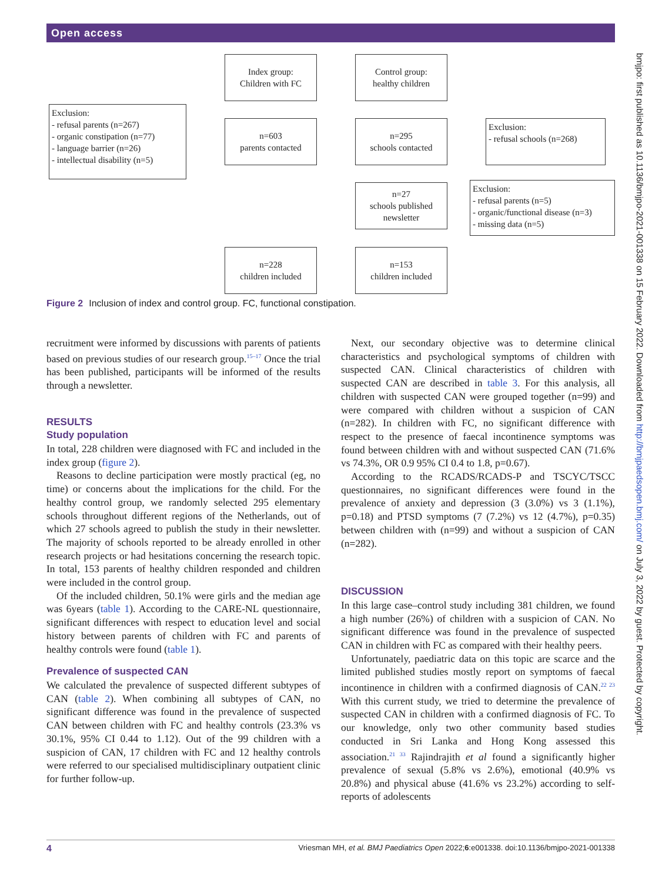Open access
bmjpo: first published as 10.1136/bmjpo-2021-001338 on 15 February 2022. Downloaded from http://bmjpaedsopen.bmj.com/ on July 3, 2022 by guest. Protected by copyright.
Index group:
Children with FC
Control group:
healthy children
Exclusion:
- refusal parents (n=267)
- organic constipation (n=77)
- language barrier (n=26)
- intellectual disability (n=5)
n=603
parents contacted
n=295
schools contacted
Exclusion:
- refusal schools (n=268)
n=27
schools published newsletter
Exclusion:
- refusal parents (n=5)
- organic/functional disease (n=3)
- missing data (n=5)
n=228
children included
n=153
children included
Figure 2 Inclusion of index and control group. FC, functional constipation.
recruitment were informed by discussions with parents of patients based on previous studies of our research group.<sup>15–17</sup> Once the trial has been published, participants will be informed of the results through a newsletter.
RESULTS
Study population
In total, 228 children were diagnosed with FC and included in the index group (figure 2).
Reasons to decline participation were mostly practical (eg, no time) or concerns about the implications for the child. For the healthy control group, we randomly selected 295 elementary schools throughout different regions of the Netherlands, out of which 27 schools agreed to publish the study in their newsletter. The majority of schools reported to be already enrolled in other research projects or had hesitations concerning the research topic. In total, 153 parents of healthy children responded and children were included in the control group.
Of the included children, 50.1% were girls and the median age was 6years (table 1). According to the CARE-NL questionnaire, significant differences with respect to education level and social history between parents of children with FC and parents of healthy controls were found (table 1).
Prevalence of suspected CAN
We calculated the prevalence of suspected different subtypes of CAN (table 2). When combining all subtypes of CAN, no significant difference was found in the prevalence of suspected CAN between children with FC and healthy controls (23.3% vs 30.1%, 95% CI 0.44 to 1.12). Out of the 99 children with a suspicion of CAN, 17 children with FC and 12 healthy controls were referred to our specialised multidisciplinary outpatient clinic for further follow-up.
Next, our secondary objective was to determine clinical characteristics and psychological symptoms of children with suspected CAN. Clinical characteristics of children with suspected CAN are described in table 3. For this analysis, all children with suspected CAN were grouped together (n=99) and were compared with children without a suspicion of CAN (n=282). In children with FC, no significant difference with respect to the presence of faecal incontinence symptoms was found between children with and without suspected CAN (71.6% vs 74.3%, OR 0.9 95% CI 0.4 to 1.8, p=0.67).
According to the RCADS/RCADS-P and TSCYC/TSCC questionnaires, no significant differences were found in the prevalence of anxiety and depression (3 (3.0%) vs 3 (1.1%), p=0.18) and PTSD symptoms (7 (7.2%) vs 12 (4.7%), p=0.35) between children with (n=99) and without a suspicion of CAN (n=282).
DISCUSSION
In this large case–control study including 381 children, we found a high number (26%) of children with a suspicion of CAN. No significant difference was found in the prevalence of suspected CAN in children with FC as compared with their healthy peers.
Unfortunately, paediatric data on this topic are scarce and the limited published studies mostly report on symptoms of faecal incontinence in children with a confirmed diagnosis of CAN.<sup>22 23</sup> With this current study, we tried to determine the prevalence of suspected CAN in children with a confirmed diagnosis of FC. To our knowledge, only two other community based studies conducted in Sri Lanka and Hong Kong assessed this association.<sup>21 33</sup> Rajindrajith et al found a significantly higher prevalence of sexual (5.8% vs 2.6%), emotional (40.9% vs 20.8%) and physical abuse (41.6% vs 23.2%) according to self-reports of adolescents
4 Vriesman MH, et al. BMJ Paediatrics Open 2022;6:e001338. doi:10.1136/bmjpo-2021-001338